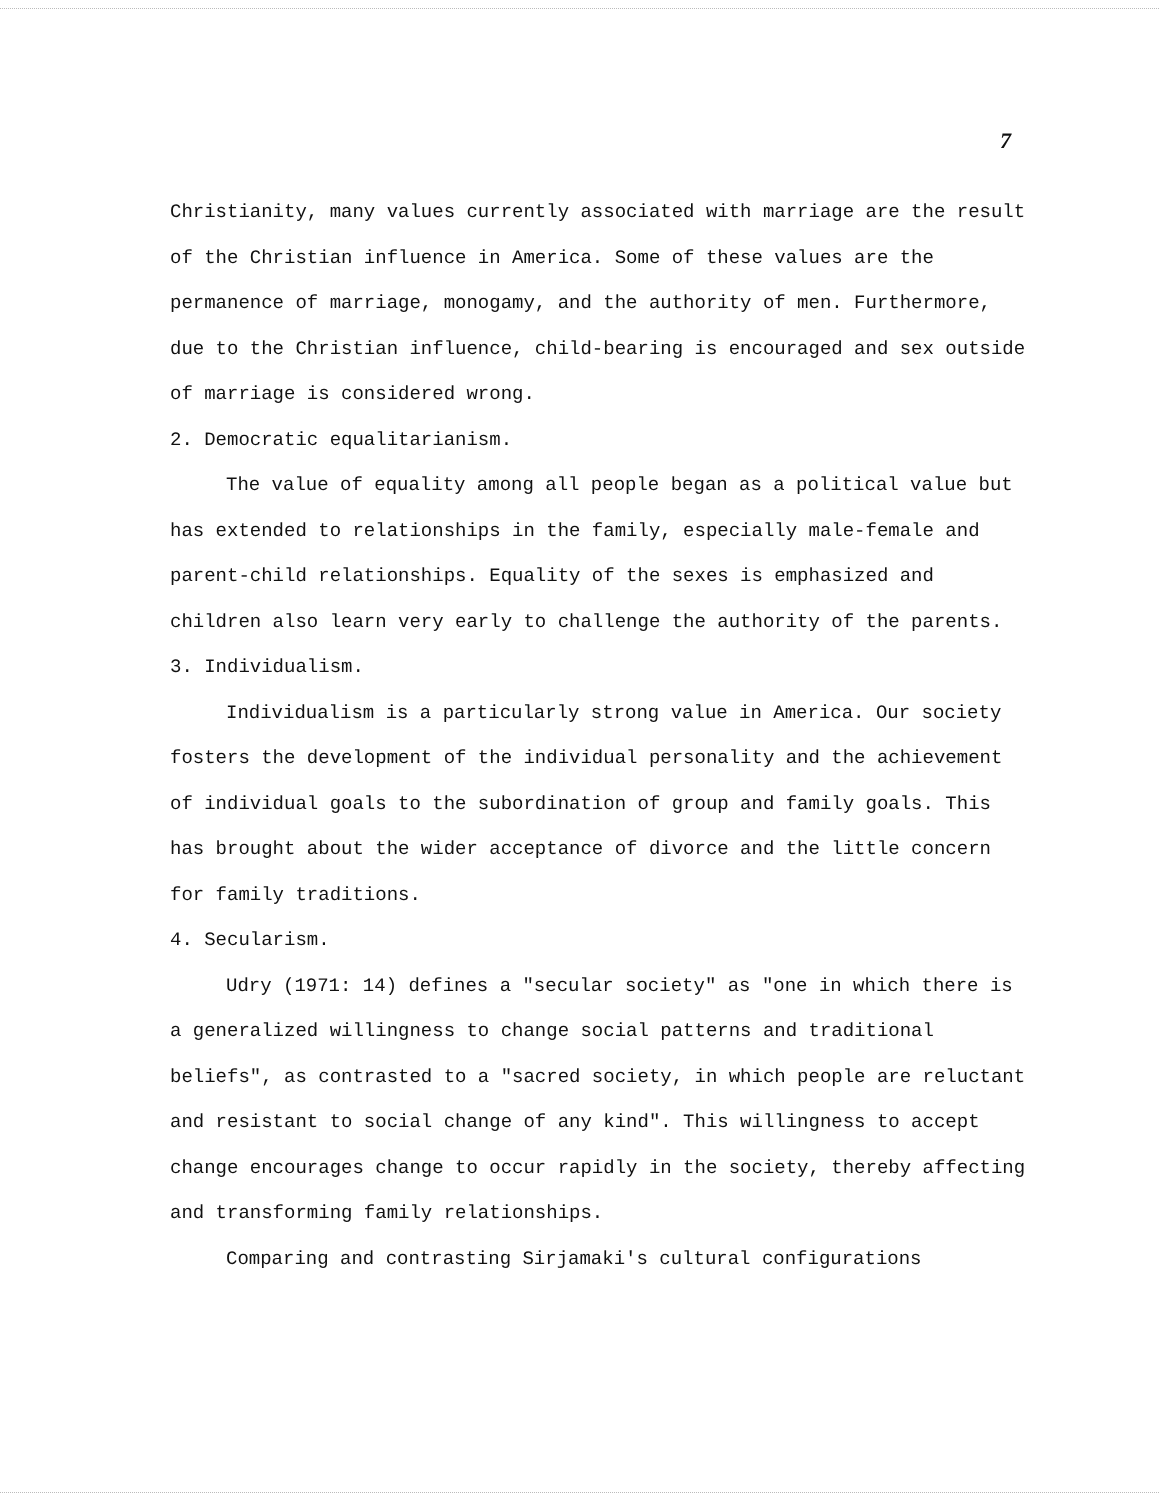7
Christianity, many values currently associated with marriage are the result of the Christian influence in America. Some of these values are the permanence of marriage, monogamy, and the authority of men. Furthermore, due to the Christian influence, child-bearing is encouraged and sex outside of marriage is considered wrong.
2. Democratic equalitarianism.
The value of equality among all people began as a political value but has extended to relationships in the family, especially male-female and parent-child relationships. Equality of the sexes is emphasized and children also learn very early to challenge the authority of the parents.
3. Individualism.
Individualism is a particularly strong value in America. Our society fosters the development of the individual personality and the achievement of individual goals to the subordination of group and family goals. This has brought about the wider acceptance of divorce and the little concern for family traditions.
4. Secularism.
Udry (1971: 14) defines a "secular society" as "one in which there is a generalized willingness to change social patterns and traditional beliefs", as contrasted to a "sacred society, in which people are reluctant and resistant to social change of any kind". This willingness to accept change encourages change to occur rapidly in the society, thereby affecting and transforming family relationships.
Comparing and contrasting Sirjamaki's cultural configurations